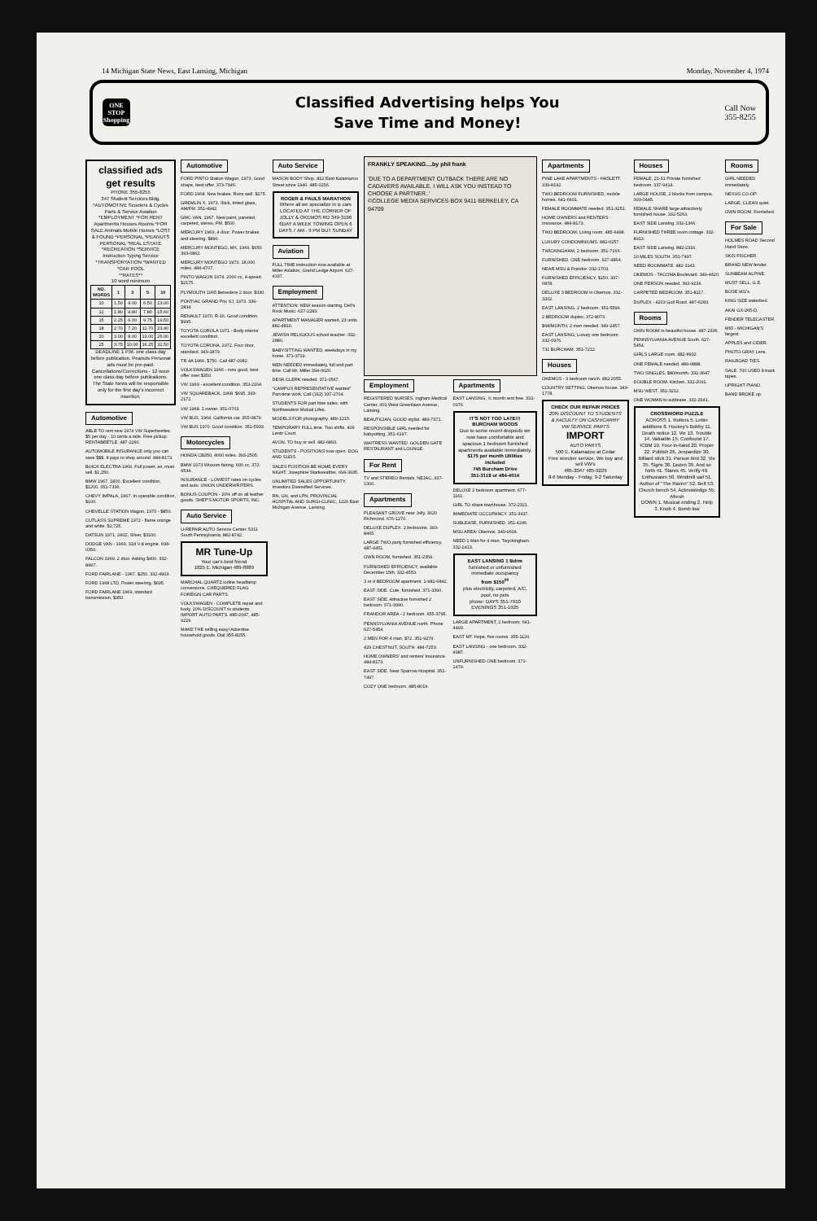14 Michigan State News, East Lansing, Michigan Monday, November 4, 1974
ONE STOP
Shopping
Classified Advertising helps You
Save Time and Money!
Call Now
355-8255
classified ads get results
PHONE 355-8255
347 Student Services Bldg.
*AUTOMOTIVE Scooters & Cycles Parts & Service Aviation *EMPLOYMENT *FOR RENT Apartments Houses Rooms *FOR SALE Animals Mobile Homes *LOST & FOUND *PERSONAL *PEANUTS PERSONAL *REAL ESTATE *RECREATION *SERVICE Instruction Typing Service *TRANSPORTATION *WANTED *CAR POOL
**RATES**
10 word minimum
| NO. WORDS | 1 | 3 | 5 | 10 |
| --- | --- | --- | --- | --- |
| 10 | 1.50 | 4.00 | 6.50 | 13.00 |
| 12 | 1.80 | 4.80 | 7.80 | 15.60 |
| 15 | 2.25 | 6.00 | 9.75 | 19.50 |
| 18 | 2.70 | 7.20 | 11.70 | 23.40 |
| 20 | 3.00 | 8.00 | 13.00 | 26.00 |
| 25 | 3.75 | 10.00 | 16.25 | 32.50 |
DEADLINE 1 P.M. one class day before publication. Peanuts Personal ads must be pre-paid. Cancellations/Corrections - 12 noon one class day before publications. The State News will be responsible only for the first day's incorrect insertion.
Automotive
ABLE TO rent new 1974 VW Superbeetles. $5 per day - 10 cents a mile. Free pickup. RENTABEETLE. 487-2260.
AUTOMOBILE INSURANCE only you can save $$$. It pays to shop around. 484-8173.
BUICK ELECTRA 1969. Full power, air, must sell. $1,250.
BMW 1967, 1800. Excellent condition, $1200. 351-7336.
CHEVY IMPALA, 1967. In operable condition, $100.
CHEVELLE STATION Wagon, 1970 - $850.
CUTLASS SUPREME 1972 - flame orange and white. $2,725.
DATSUN 1971, 240Z, Silver, $3100.
DODGE VAN - 1969. 318 V-8 engine. 694-0350.
FALCON 1969. 2 door. Asking $400. 332-8497.
FORD FAIRLANE - 1967. $250. 332-4903.
FORD 1968 LTD. Power steering, $695.
FORD FAIRLANE 1969, standard transmission, $350.
Automotive
FORD PINTO Station Wagon, 1973. Good shape, best offer. 373-7946.
FORD 1968. New brakes. Runs well. $175.
GREMLIN X, 1973. Stick, tinted glass, AM/FM. 351-4942.
GMC VAN, 1967. New paint, paneled, carpeted, stereo, FM. $500.
MERCURY 1969, 4 door. Power brakes and steering. $890.
MERCURY MONTEGO, MX, 1969. $650. 393-0862.
MERCURY MONTEGO 1973. 18,000 miles. 484-4707.
PINTO WAGON 1974. 2000 cc, 4-speed. $2175.
PLYMOUTH 1965 Belvedere 2 door. $330.
PONTIAC GRAND Prix SJ, 1973. 339-2834.
RENAULT 1970. R-16. Good condition. $995.
TOYOTA COROLA 1971 - Body interior excellent condition.
TOYOTA CORONA, 1972. Four door, standard. 349-1879.
TR 4A 1966, $750. Call 487-0082.
VOLKSWAGEN 1966 - runs good, best offer over $350.
VW 1969 - excellent condition. 353-2164.
VW SQUAREBACK, 1968. $695. 393-2172.
VW 1968. 1 owner. 351-0703.
VW BUS, 1964. California car. 355-0879.
VW BUS 1970. Good condition. 351-5933.
Motorcycles
HONDA CB350, 4000 miles. 393-2505.
BMW 1973 Wixsom fairing. 600 cc. 372-4534.
INSURANCE - LOWEST rates on cycles and auto. UNION UNDERWRITERS.
BONUS COUPON - 20% off on all leather goods. SHEP'S MOTOR SPORTS, INC.
Auto Service
U-REPAIR AUTO Service Center. 5311 South Pennsylvania, 882-8742.
MR Tune-Up
Your car's best friend
1825 E. Michigan 489-8989
MARCHAL QUARTZ iodine headlamp conversions. CHEQUERED FLAG FOREIGN CAR PARTS.
VOLKSWAGEN - COMPLETE repair and body. 20% DISCOUNT to students. IMPORT AUTO PARTS. 485-2047, 485-9229.
MAKE THE selling easy! Advertise household goods. Dial 355-8255.
Auto Service
MASON BODY Shop, 812 East Kalamazoo Street since 1940. 485-0256.
ROGER & PAULS MARATHON
Where all we specialize in is cars
LOCATED AT THE CORNER OF JOLLY & OKEMOS RD 349-3196
6DAY A WEEK TOWING OPEN 6 DAYS 7 AM - 9 PM BUT SUNDAY
Aviation
FULL TIME instruction now available at Miller Aviation, Grand Ledge Airport. 627-4337.
Employment
ATTENTION: NEW season starting, Dell's Rock Music. 627-2283.
APARTMENT MANAGER wanted, 23 units. 882-4810.
JEWISH RELIGIOUS school teacher. 332-2880.
BABYSITTING WANTED, weekdays in my home. 371-3719.
MEN NEEDED immediately, full and part time. Call Mr. Miller 394-0020.
DESK CLERK needed. 372-0567.
"CAMPUS REPRESENTATIVE wanted" Part-time work. Call (312) 337-2704.
STUDENTS FOR part time sales, with Northwestern Mutual Lifes.
MODELS FOR photography. 489-1215.
TEMPORARY FULL time. Two shifts. 409 Lentz Court.
AVON, TO buy or sell. 482-6893.
STUDENTS - POSITIONS now open. DOG AND SUDS.
SALES POSITION BE HOME EVERY NIGHT. Josephine Starkweather, 694-3935.
UNLIMITED SALES OPPORTUNITY. Investors Diversified Services.
RN, GN, and LPN. PROVINCIAL HOSPITAL AND SURGI-CLINIC, 1226 East Michigan Avenue, Lansing.
FRANKLY SPEAKING....by phil frank
'DUE TO A DEPARTMENT CUTBACK THERE ARE NO CADAVERS AVAILABLE. I WILL ASK YOU INSTEAD TO CHOOSE A PARTNER..'
©COLLEGE MEDIA SERVICES·BOX 9411·BERKELEY, CA 94709
Employment
REGISTERED NURSES. Ingham Medical Center, 401 West Greenlawn Avenue, Lansing.
BEAUTICIAN, GOOD stylist. 489-7371.
RESPONSIBLE GIRL needed for babysitting. 351-6197.
WAITRESS WANTED. GOLDEN GATE RESTAURANT and LOUNGE.
For Rent
TV and STEREO Rentals. NEJAC, 337-1300.
Apartments
PLEASANT GROVE near Jolly. 3620 Richmond. 676-1270.
DELUXE DUPLEX. 2 bedrooms. 393-8465.
LARGE TWO party furnished efficiency. 487-4451.
OWN ROOM, furnished. 351-2354.
FURNISHED EFFICIENCY, available December 15th. 332-4553.
3 or 4 BEDROOM apartment. 1-981-6842.
EAST SIDE. Cute, furnished. 371-3390.
EAST SIDE. Attractive furnished 2 bedroom. 371-3990.
FRANDOR AREA - 2 bedroom. 655-3795.
PENNSYLVANIA AVENUE north. Phone 627-5454.
2 MEN FOR 4 man, $72. 351-9279.
429 CHESTNUT, SOUTH. 484-7253.
HOME OWNERS' and renters' insurance. 484-8173.
EAST SIDE. Near Sparrow Hospital. 351-7497.
COZY ONE bedroom. 485-8019.
Apartments
EAST LANSING, ½ month rent free. 332-0976.
IT'S NOT TOO LATE!!! BURCHAM WOODS
Due to some recent dropouts we now have comfortable and spacious 1 bedroom furnished apartments available immediately.
$175 per month Utilities included
745 Burcham Drive
351-3118 or 484-4014
DELUXE 2 bedroom apartment. 677-1161.
GIRL TO share townhouse. 372-2321.
IMMEDIATE OCCUPANCY. 351-3437.
SUBLEASE, FURNISHED. 351-4246.
MSU AREA: Okemos. 349-9604.
NEED 1 Man for 4 man, Twyckingham. 332-2413.
EAST LANSING 1 Bdrm
furnished or unfurnished immediate occupancy
from $150<sup>00</sup>
plus electricity, carpeted, A/C, pool, no pets
phone: DAYS 351-7910 EVENINGS 351-1925
LARGE APARTMENT, 2 bedroom. 641-4493.
EAST MT. Hope, five rooms. 355-1120.
EAST LANSING - one bedroom. 332-4987.
UNFURNISHED ONE bedroom. 371-1479.
Apartments
PINE LAKE APARTMENTS - HASLETT. 339-8192.
TWO BEDROOM FURNISHED, mobile homes. 641-6601.
FEMALE ROOMMATE needed. 351-3251.
HOME OWNERS and RENTERS Insurance. 484-8173.
TWO BEDROOM, Living room. 485-6498.
LUXURY CONDOMINIUMS. 882-0257.
TWICKINGHAM, 2 bedroom. 351-7166.
FURNISHED. ONE bedroom. 627-4864.
NEAR MSU & Frandor. 332-1703.
FURNISHED EFFICIENCY, $150. 337-0878.
DELUXE 3 BEDROOM in Okemos. 332-3202.
EAST LANSING, 2 bedroom. 351-5599.
2 BEDROOM duplex. 372-8073.
$68/MONTH, 2 men needed. 349-2457.
EAST LANSING, Luxury one bedroom. 332-0976.
731 BURCHAM. 351-7212.
Houses
OKEMOS - 3 bedroom ranch. 482-2055.
COUNTRY SETTING, Okemos house. 349-1778.
CHECK OUR REPAIR PRICES
20% DISCOUNT TO STUDENTS & FACULTY ON CASH/CARRY VW SERVICE PARTS
IMPORT
AUTO PARTS
500 E. Kalamazoo at Cedar
Free wrecker service. We buy and sell VW's
485-2047 485-9229
8-6 Monday - Friday, 9-2 Saturday
Houses
FEMALE, 21-31 Private furnished bedroom. 337-9414.
LARGE HOUSE, 2 blocks from campus. 393-0445.
FEMALE SHARE large attractively furnished house. 332-5263.
EAST SIDE Lansing. 332-1366.
FURNISHED THREE room cottage. 332-8913.
EAST SIDE Lansing. 882-2316.
10 MILES SOUTH. 351-7497.
NEED ROOMMATE. 482-3143.
OKEMOS - TACOMA Boulevard. 349-4420.
ONE PERSON needed. 393-9236.
CARPETED BEDROOM. 351-8117.
DUPLEX - 4203 Gull Road. 487-6283.
Rooms
OWN ROOM in beautiful house. 487-2336.
PENNSYLVANIA AVENUE South. 627-5454.
GIRLS LARGE room. 482-8932.
ONE FEMALE needed. 489-0888.
TWO SINGLES, $80/month. 332-3647.
DOUBLE ROOM. Kitchen. 332-2091.
MSU WEST. 351-3212.
ONE WOMAN to sublease. 332-2641.
CROSSWORD PUZZLE
ACROSS 1. Rotters 5. Letter additions 8. Hockey's Bobby 11. Death notice 12. Vie 13. Trouble 14. Valuable 15. Confound 17. ICBM 19. Four-in-hand 20. Proper 22. Publish 26. Jeopardize 30. Billiard stick 31. Parson bird 32. Vie 35. Signs 38. Dozen 39. And so forth 41. Stares 45. Verify 49. Enthusiasm 50. Windmill sail 51. Author of "The Raven" 52. Belt 53. Church bench 54. Acknowledge 55. Afresh
DOWN 1. Musical ending 2. Help 3. Knob 4. Bomb low
Rooms
GIRL NEEDED immediately.
NEXUS CO-OP.
LARGE, CLEAN quiet.
OWN ROOM. Furnished.
For Sale
HOLMES ROAD Second Hand Store.
SKIS FISCHER.
BRAND NEW fender.
SUNBEAM ALPINE.
MUST SELL, G.E.
BOSE 901's.
KING SIZE waterbed.
AKAI GX-265-D.
FENDER TELECASTER.
MID - MICHIGAN'S largest.
APPLES and CIDER.
PHOTO GRAY Lens.
RAILROAD TIES.
SALE. 700 USED 8 track tapes.
UPRIGHT PIANO.
BAND BROKE up.